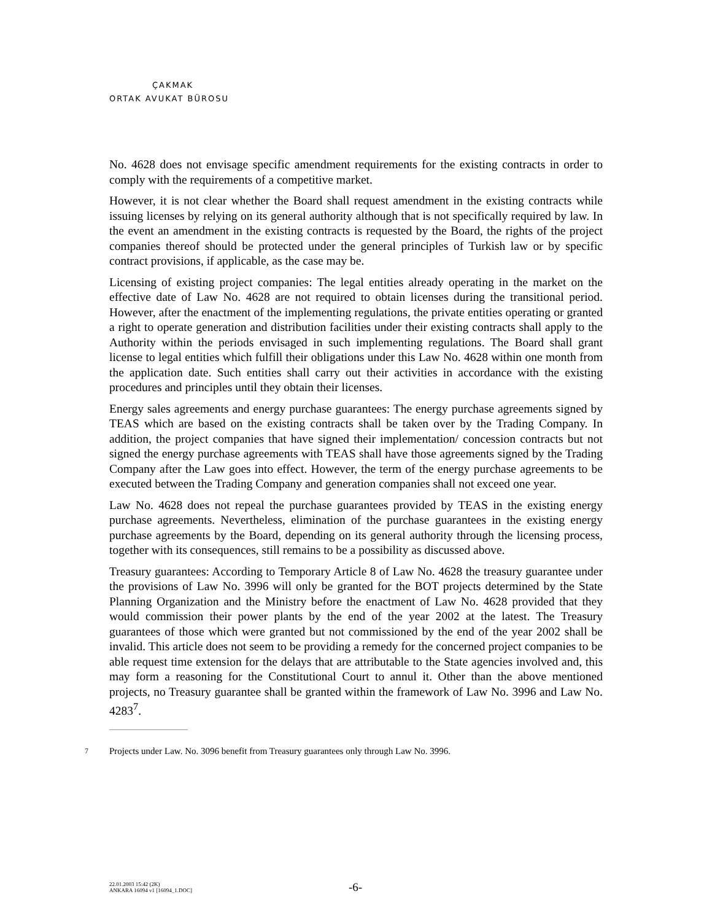ÇAKMAK
ORTAK AVUKAT BÜROSU
No. 4628 does not envisage specific amendment requirements for the existing contracts in order to comply with the requirements of a competitive market.
However, it is not clear whether the Board shall request amendment in the existing contracts while issuing licenses by relying on its general authority although that is not specifically required by law. In the event an amendment in the existing contracts is requested by the Board, the rights of the project companies thereof should be protected under the general principles of Turkish law or by specific contract provisions, if applicable, as the case may be.
Licensing of existing project companies: The legal entities already operating in the market on the effective date of Law No. 4628 are not required to obtain licenses during the transitional period. However, after the enactment of the implementing regulations, the private entities operating or granted a right to operate generation and distribution facilities under their existing contracts shall apply to the Authority within the periods envisaged in such implementing regulations. The Board shall grant license to legal entities which fulfill their obligations under this Law No. 4628 within one month from the application date. Such entities shall carry out their activities in accordance with the existing procedures and principles until they obtain their licenses.
Energy sales agreements and energy purchase guarantees: The energy purchase agreements signed by TEAS which are based on the existing contracts shall be taken over by the Trading Company. In addition, the project companies that have signed their implementation/ concession contracts but not signed the energy purchase agreements with TEAS shall have those agreements signed by the Trading Company after the Law goes into effect. However, the term of the energy purchase agreements to be executed between the Trading Company and generation companies shall not exceed one year.
Law No. 4628 does not repeal the purchase guarantees provided by TEAS in the existing energy purchase agreements. Nevertheless, elimination of the purchase guarantees in the existing energy purchase agreements by the Board, depending on its general authority through the licensing process, together with its consequences, still remains to be a possibility as discussed above.
Treasury guarantees: According to Temporary Article 8 of Law No. 4628 the treasury guarantee under the provisions of Law No. 3996 will only be granted for the BOT projects determined by the State Planning Organization and the Ministry before the enactment of Law No. 4628 provided that they would commission their power plants by the end of the year 2002 at the latest. The Treasury guarantees of those which were granted but not commissioned by the end of the year 2002 shall be invalid. This article does not seem to be providing a remedy for the concerned project companies to be able request time extension for the delays that are attributable to the State agencies involved and, this may form a reasoning for the Constitutional Court to annul it. Other than the above mentioned projects, no Treasury guarantee shall be granted within the framework of Law No. 3996 and Law No. 4283<sup>7</sup>.
7 Projects under Law. No. 3096 benefit from Treasury guarantees only through Law No. 3996.
22.01.2003 15:42 (2K)
ANKARA 16094 v1 [16094_1.DOC]
-6-